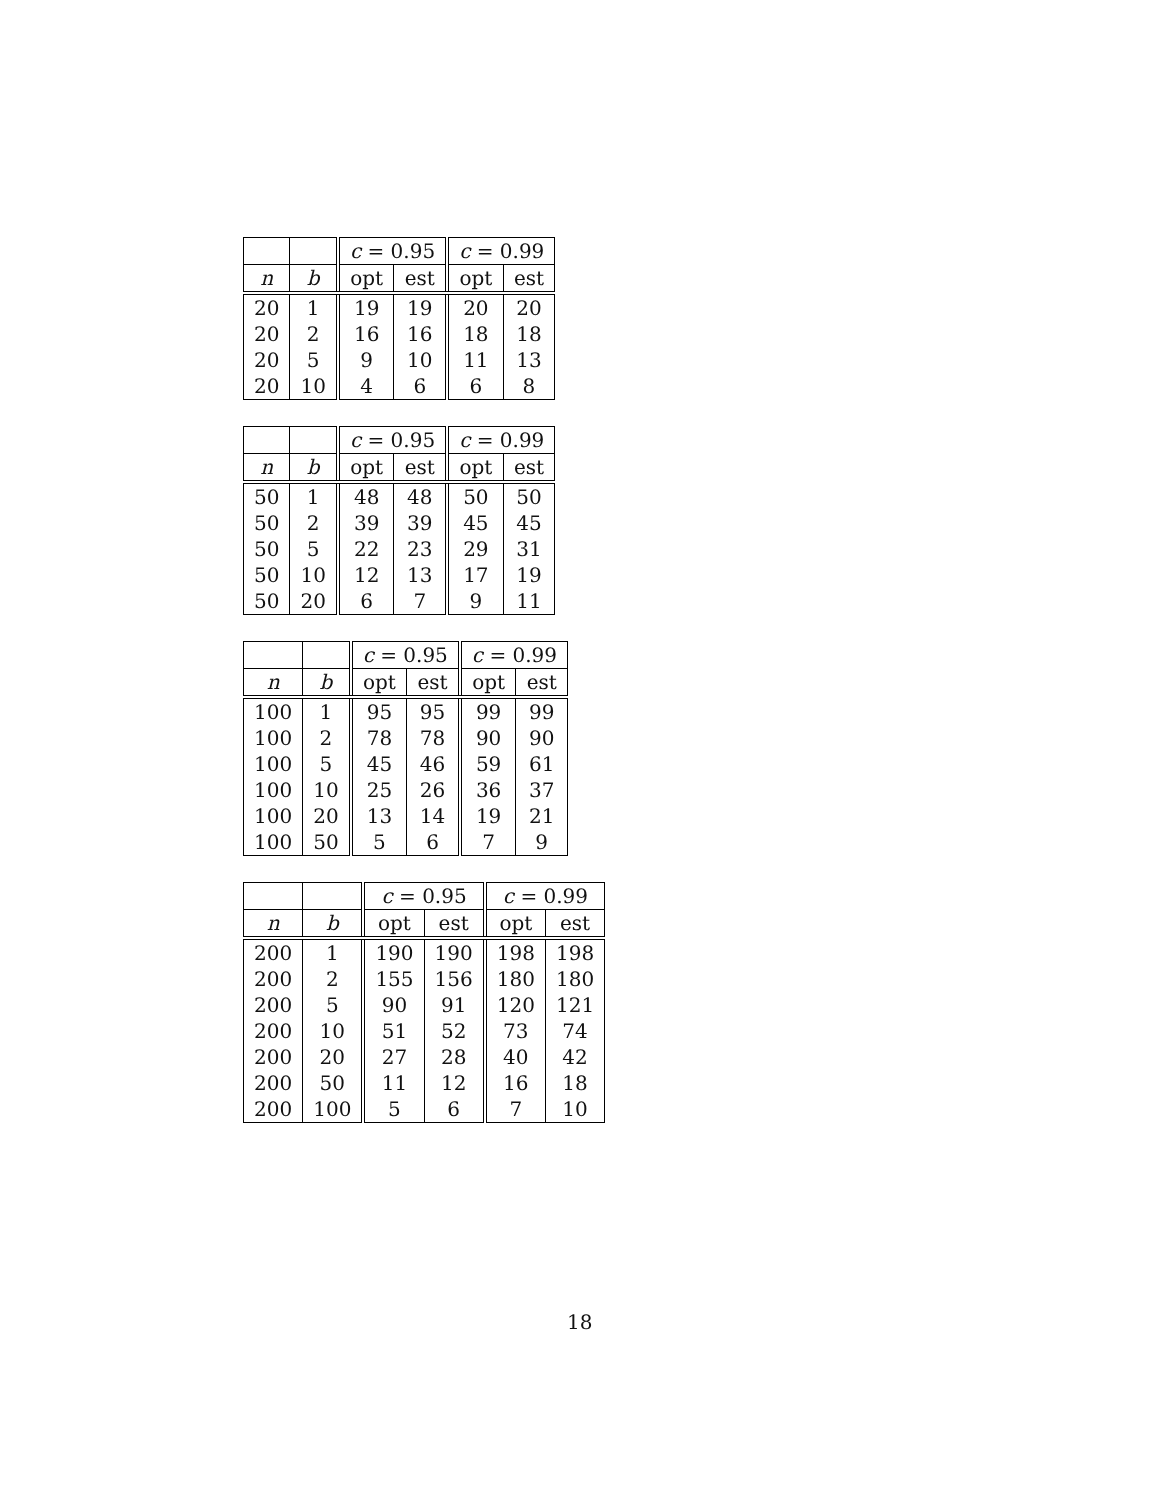| | | c = 0.95 | | c = 0.99 | |
| --- | --- | --- | --- | --- | --- |
| n | b | opt | est | opt | est |
| 20 | 1 | 19 | 19 | 20 | 20 |
| 20 | 2 | 16 | 16 | 18 | 18 |
| 20 | 5 | 9 | 10 | 11 | 13 |
| 20 | 10 | 4 | 6 | 6 | 8 |
| | | c = 0.95 | | c = 0.99 | |
| --- | --- | --- | --- | --- | --- |
| n | b | opt | est | opt | est |
| 50 | 1 | 48 | 48 | 50 | 50 |
| 50 | 2 | 39 | 39 | 45 | 45 |
| 50 | 5 | 22 | 23 | 29 | 31 |
| 50 | 10 | 12 | 13 | 17 | 19 |
| 50 | 20 | 6 | 7 | 9 | 11 |
| | | c = 0.95 | | c = 0.99 | |
| --- | --- | --- | --- | --- | --- |
| n | b | opt | est | opt | est |
| 100 | 1 | 95 | 95 | 99 | 99 |
| 100 | 2 | 78 | 78 | 90 | 90 |
| 100 | 5 | 45 | 46 | 59 | 61 |
| 100 | 10 | 25 | 26 | 36 | 37 |
| 100 | 20 | 13 | 14 | 19 | 21 |
| 100 | 50 | 5 | 6 | 7 | 9 |
| | | c = 0.95 | | c = 0.99 | |
| --- | --- | --- | --- | --- | --- |
| n | b | opt | est | opt | est |
| 200 | 1 | 190 | 190 | 198 | 198 |
| 200 | 2 | 155 | 156 | 180 | 180 |
| 200 | 5 | 90 | 91 | 120 | 121 |
| 200 | 10 | 51 | 52 | 73 | 74 |
| 200 | 20 | 27 | 28 | 40 | 42 |
| 200 | 50 | 11 | 12 | 16 | 18 |
| 200 | 100 | 5 | 6 | 7 | 10 |
18